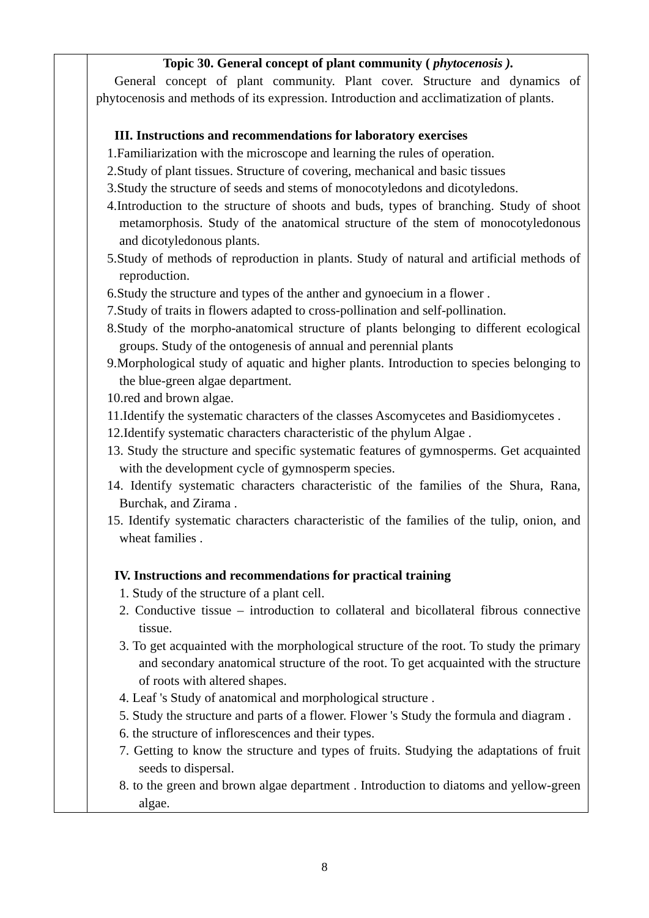| | Topic 30. General concept of plant community ( phytocenosis ). General concept of plant community. Plant cover. Structure and dynamics of phytocenosis and methods of its expression. Introduction and acclimatization of plants. III. Instructions and recommendations for laboratory exercises 1.Familiarization with the microscope and learning the rules of operation. 2.Study of plant tissues. Structure of covering, mechanical and basic tissues 3.Study the structure of seeds and stems of monocotyledons and dicotyledons. 4.Introduction to the structure of shoots and buds, types of branching. Study of shoot metamorphosis. Study of the anatomical structure of the stem of monocotyledonous and dicotyledonous plants. 5.Study of methods of reproduction in plants. Study of natural and artificial methods of reproduction. 6.Study the structure and types of the anther and gynoecium in a flower . 7.Study of traits in flowers adapted to cross-pollination and self-pollination. 8.Study of the morpho-anatomical structure of plants belonging to different ecological groups. Study of the ontogenesis of annual and perennial plants 9.Morphological study of aquatic and higher plants. Introduction to species belonging to the blue-green algae department. 10.red and brown algae. 11.Identify the systematic characters of the classes Ascomycetes and Basidiomycetes . 12.Identify systematic characters characteristic of the phylum Algae . 13. Study the structure and specific systematic features of gymnosperms. Get acquainted with the development cycle of gymnosperm species. 14. Identify systematic characters characteristic of the families of the Shura, Rana, Burchak, and Zirama . 15. Identify systematic characters characteristic of the families of the tulip, onion, and wheat families . IV. Instructions and recommendations for practical training 1. Study of the structure of a plant cell. 2. Conductive tissue – introduction to collateral and bicollateral fibrous connective tissue. 3. To get acquainted with the morphological structure of the root. To study the primary and secondary anatomical structure of the root. To get acquainted with the structure of roots with altered shapes. 4. Leaf 's Study of anatomical and morphological structure . 5. Study the structure and parts of a flower. Flower 's Study the formula and diagram . 6. the structure of inflorescences and their types. 7. Getting to know the structure and types of fruits. Studying the adaptations of fruit seeds to dispersal. 8. to the green and brown algae department . Introduction to diatoms and yellow-green algae. |
8